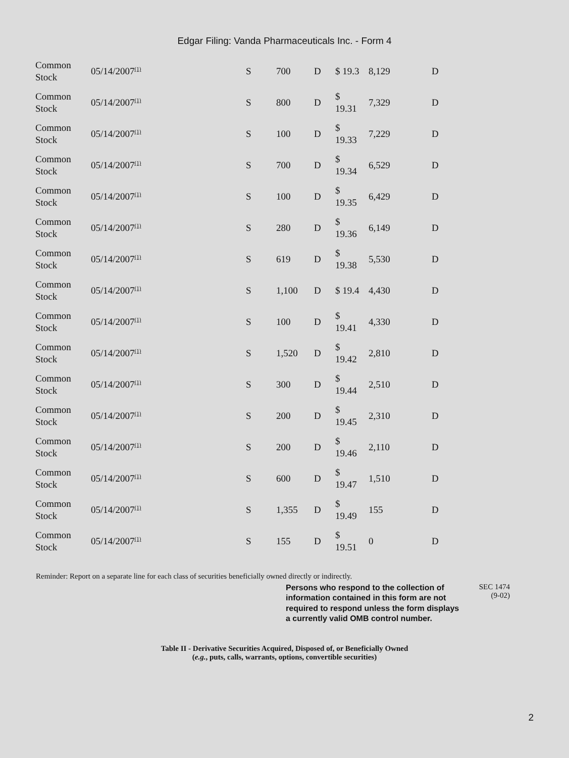Edgar Filing: Vanda Pharmaceuticals Inc. - Form 4
| Common Stock | 05/14/2007<sup>(1)</sup> | S | 700 | D | $ 19.3 | 8,129 | D |
| Common Stock | 05/14/2007<sup>(1)</sup> | S | 800 | D | $ 19.31 | 7,329 | D |
| Common Stock | 05/14/2007<sup>(1)</sup> | S | 100 | D | $ 19.33 | 7,229 | D |
| Common Stock | 05/14/2007<sup>(1)</sup> | S | 700 | D | $ 19.34 | 6,529 | D |
| Common Stock | 05/14/2007<sup>(1)</sup> | S | 100 | D | $ 19.35 | 6,429 | D |
| Common Stock | 05/14/2007<sup>(1)</sup> | S | 280 | D | $ 19.36 | 6,149 | D |
| Common Stock | 05/14/2007<sup>(1)</sup> | S | 619 | D | $ 19.38 | 5,530 | D |
| Common Stock | 05/14/2007<sup>(1)</sup> | S | 1,100 | D | $ 19.4 | 4,430 | D |
| Common Stock | 05/14/2007<sup>(1)</sup> | S | 100 | D | $ 19.41 | 4,330 | D |
| Common Stock | 05/14/2007<sup>(1)</sup> | S | 1,520 | D | $ 19.42 | 2,810 | D |
| Common Stock | 05/14/2007<sup>(1)</sup> | S | 300 | D | $ 19.44 | 2,510 | D |
| Common Stock | 05/14/2007<sup>(1)</sup> | S | 200 | D | $ 19.45 | 2,310 | D |
| Common Stock | 05/14/2007<sup>(1)</sup> | S | 200 | D | $ 19.46 | 2,110 | D |
| Common Stock | 05/14/2007<sup>(1)</sup> | S | 600 | D | $ 19.47 | 1,510 | D |
| Common Stock | 05/14/2007<sup>(1)</sup> | S | 1,355 | D | $ 19.49 | 155 | D |
| Common Stock | 05/14/2007<sup>(1)</sup> | S | 155 | D | $ 19.51 | 0 | D |
Reminder: Report on a separate line for each class of securities beneficially owned directly or indirectly.
Persons who respond to the collection of information contained in this form are not required to respond unless the form displays a currently valid OMB control number.
SEC 1474
(9-02)
Table II - Derivative Securities Acquired, Disposed of, or Beneficially Owned
(e.g., puts, calls, warrants, options, convertible securities)
2